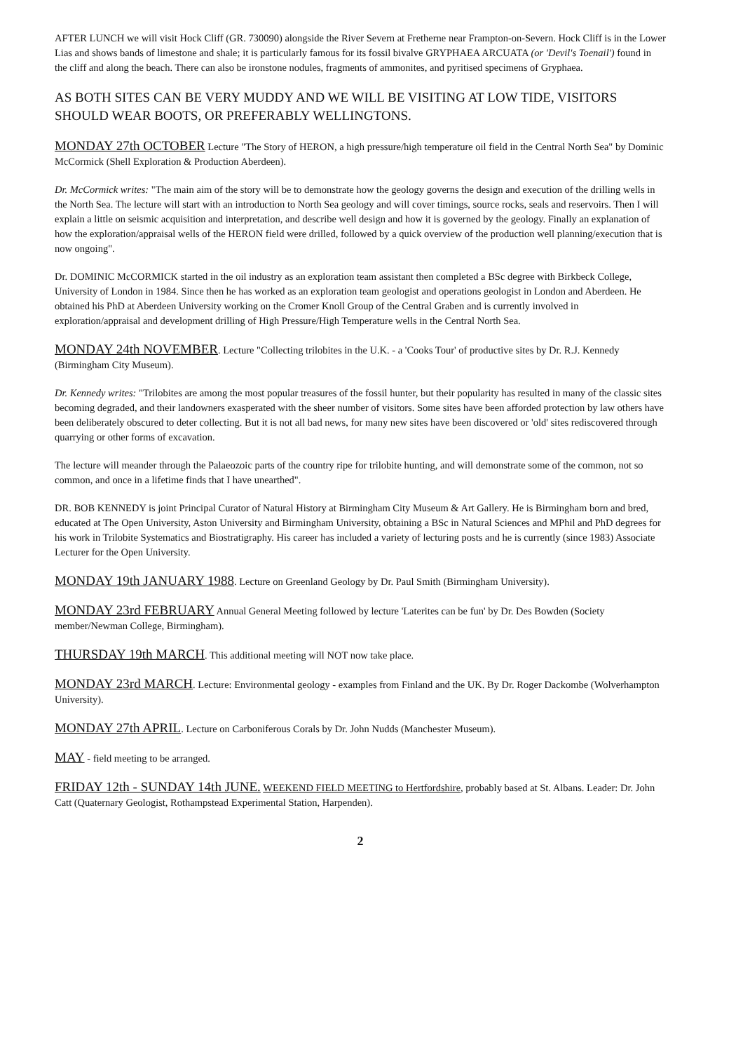AFTER LUNCH we will visit Hock Cliff (GR. 730090) alongside the River Severn at Fretherne near Frampton-on-Severn. Hock Cliff is in the Lower Lias and shows bands of limestone and shale; it is particularly famous for its fossil bivalve GRYPHAEA ARCUATA (or 'Devil's Toenail') found in the cliff and along the beach. There can also be ironstone nodules, fragments of ammonites, and pyritised specimens of Gryphaea.
AS BOTH SITES CAN BE VERY MUDDY AND WE WILL BE VISITING AT LOW TIDE, VISITORS SHOULD WEAR BOOTS, OR PREFERABLY WELLINGTONS.
MONDAY 27th OCTOBER Lecture "The Story of HERON, a high pressure/high temperature oil field in the Central North Sea" by Dominic McCormick (Shell Exploration & Production Aberdeen).
Dr. McCormick writes: "The main aim of the story will be to demonstrate how the geology governs the design and execution of the drilling wells in the North Sea. The lecture will start with an introduction to North Sea geology and will cover timings, source rocks, seals and reservoirs. Then I will explain a little on seismic acquisition and interpretation, and describe well design and how it is governed by the geology. Finally an explanation of how the exploration/appraisal wells of the HERON field were drilled, followed by a quick overview of the production well planning/execution that is now ongoing".
Dr. DOMINIC McCORMICK started in the oil industry as an exploration team assistant then completed a BSc degree with Birkbeck College, University of London in 1984. Since then he has worked as an exploration team geologist and operations geologist in London and Aberdeen. He obtained his PhD at Aberdeen University working on the Cromer Knoll Group of the Central Graben and is currently involved in exploration/appraisal and development drilling of High Pressure/High Temperature wells in the Central North Sea.
MONDAY 24th NOVEMBER. Lecture "Collecting trilobites in the U.K. - a 'Cooks Tour' of productive sites by Dr. R.J. Kennedy (Birmingham City Museum).
Dr. Kennedy writes: "Trilobites are among the most popular treasures of the fossil hunter, but their popularity has resulted in many of the classic sites becoming degraded, and their landowners exasperated with the sheer number of visitors. Some sites have been afforded protection by law others have been deliberately obscured to deter collecting. But it is not all bad news, for many new sites have been discovered or 'old' sites rediscovered through quarrying or other forms of excavation.
The lecture will meander through the Palaeozoic parts of the country ripe for trilobite hunting, and will demonstrate some of the common, not so common, and once in a lifetime finds that I have unearthed".
DR. BOB KENNEDY is joint Principal Curator of Natural History at Birmingham City Museum & Art Gallery. He is Birmingham born and bred, educated at The Open University, Aston University and Birmingham University, obtaining a BSc in Natural Sciences and MPhil and PhD degrees for his work in Trilobite Systematics and Biostratigraphy. His career has included a variety of lecturing posts and he is currently (since 1983) Associate Lecturer for the Open University.
MONDAY 19th JANUARY 1988. Lecture on Greenland Geology by Dr. Paul Smith (Birmingham University).
MONDAY 23rd FEBRUARY Annual General Meeting followed by lecture 'Laterites can be fun' by Dr. Des Bowden (Society member/Newman College, Birmingham).
THURSDAY 19th MARCH. This additional meeting will NOT now take place.
MONDAY 23rd MARCH. Lecture: Environmental geology - examples from Finland and the UK. By Dr. Roger Dackombe (Wolverhampton University).
MONDAY 27th APRIL. Lecture on Carboniferous Corals by Dr. John Nudds (Manchester Museum).
MAY - field meeting to be arranged.
FRIDAY 12th - SUNDAY 14th JUNE. WEEKEND FIELD MEETING to Hertfordshire, probably based at St. Albans. Leader: Dr. John Catt (Quaternary Geologist, Rothampstead Experimental Station, Harpenden).
2